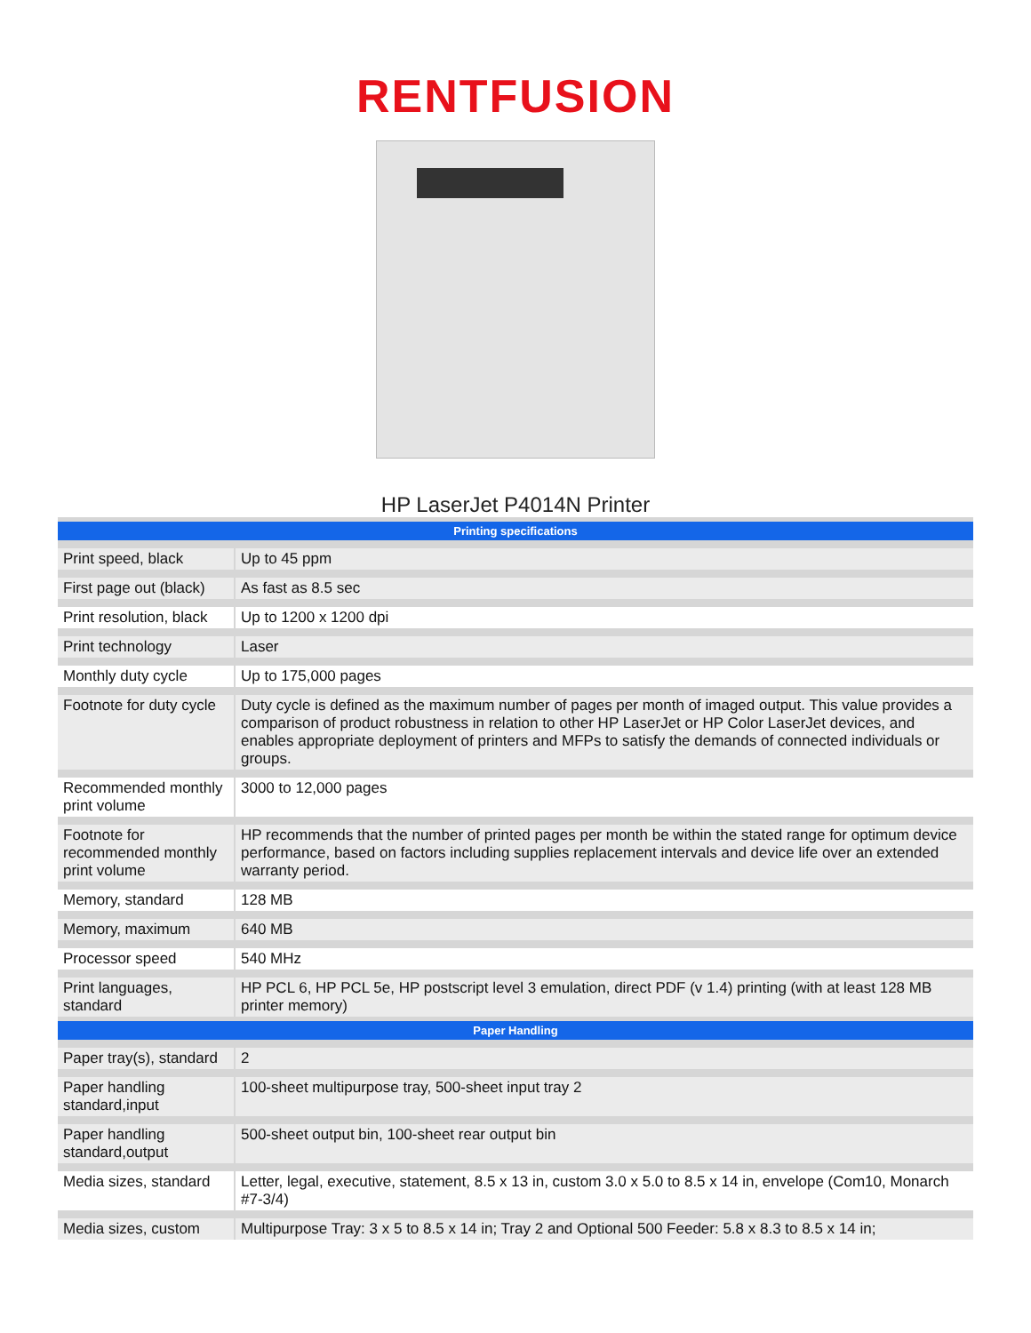RENTFUSION
HP LaserJet P4014N Printer
| Printing specifications | |
| --- | --- |
| Print speed, black | Up to 45 ppm |
| First page out (black) | As fast as 8.5 sec |
| Print resolution, black | Up to 1200 x 1200 dpi |
| Print technology | Laser |
| Monthly duty cycle | Up to 175,000 pages |
| Footnote for duty cycle | Duty cycle is defined as the maximum number of pages per month of imaged output. This value provides a comparison of product robustness in relation to other HP LaserJet or HP Color LaserJet devices, and enables appropriate deployment of printers and MFPs to satisfy the demands of connected individuals or groups. |
| Recommended monthly print volume | 3000 to 12,000 pages |
| Footnote for recommended monthly print volume | HP recommends that the number of printed pages per month be within the stated range for optimum device performance, based on factors including supplies replacement intervals and device life over an extended warranty period. |
| Memory, standard | 128 MB |
| Memory, maximum | 640 MB |
| Processor speed | 540 MHz |
| Print languages, standard | HP PCL 6, HP PCL 5e, HP postscript level 3 emulation, direct PDF (v 1.4) printing (with at least 128 MB printer memory) |
| Paper Handling | |
| Paper tray(s), standard | 2 |
| Paper handling standard,input | 100-sheet multipurpose tray, 500-sheet input tray 2 |
| Paper handling standard,output | 500-sheet output bin, 100-sheet rear output bin |
| Media sizes, standard | Letter, legal, executive, statement, 8.5 x 13 in, custom 3.0 x 5.0 to 8.5 x 14 in, envelope (Com10, Monarch #7-3/4) |
| Media sizes, custom | Multipurpose Tray: 3 x 5 to 8.5 x 14 in; Tray 2 and Optional 500 Feeder: 5.8 x 8.3 to 8.5 x 14 in; |